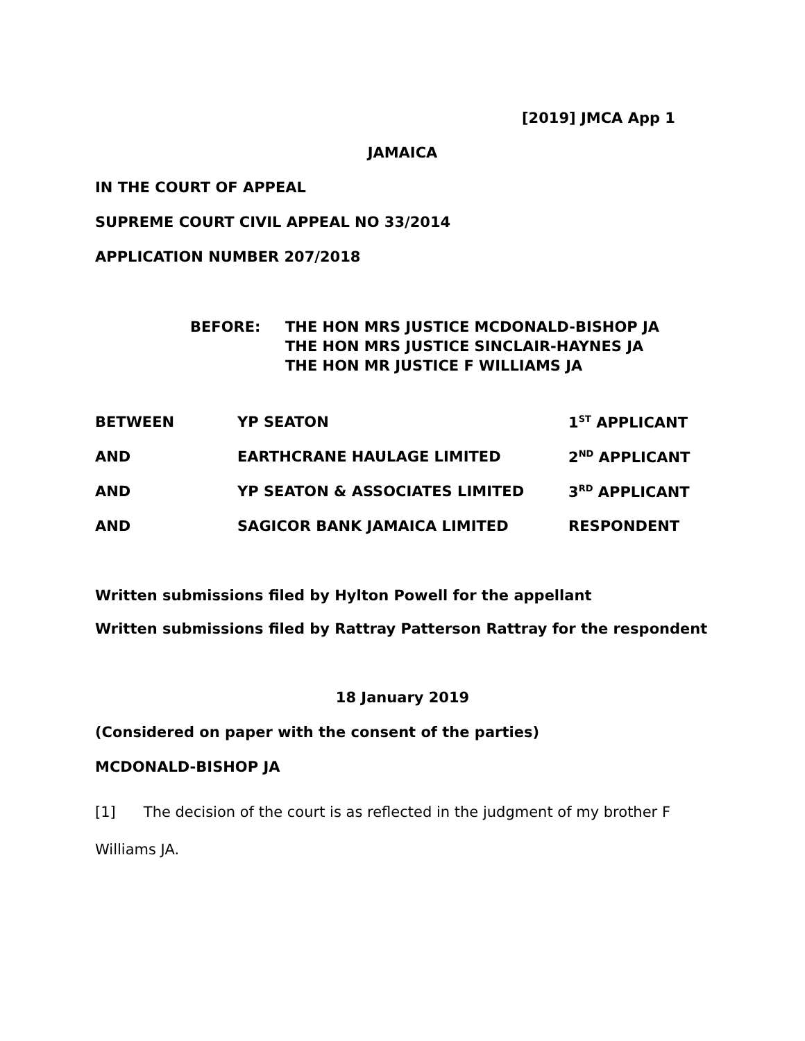[2019] JMCA App 1
JAMAICA
IN THE COURT OF APPEAL
SUPREME COURT CIVIL APPEAL NO 33/2014
APPLICATION NUMBER 207/2018
| BEFORE: | THE HON MRS JUSTICE MCDONALD-BISHOP JA THE HON MRS JUSTICE SINCLAIR-HAYNES JA THE HON MR JUSTICE F WILLIAMS JA |
| BETWEEN | YP SEATON | 1<sup>ST</sup> APPLICANT |
| AND | EARTHCRANE HAULAGE LIMITED | 2<sup>ND</sup> APPLICANT |
| AND | YP SEATON & ASSOCIATES LIMITED | 3<sup>RD</sup> APPLICANT |
| AND | SAGICOR BANK JAMAICA LIMITED | RESPONDENT |
Written submissions filed by Hylton Powell for the appellant
Written submissions filed by Rattray Patterson Rattray for the respondent
18 January 2019
(Considered on paper with the consent of the parties)
MCDONALD-BISHOP JA
[1] The decision of the court is as reflected in the judgment of my brother F Williams JA.